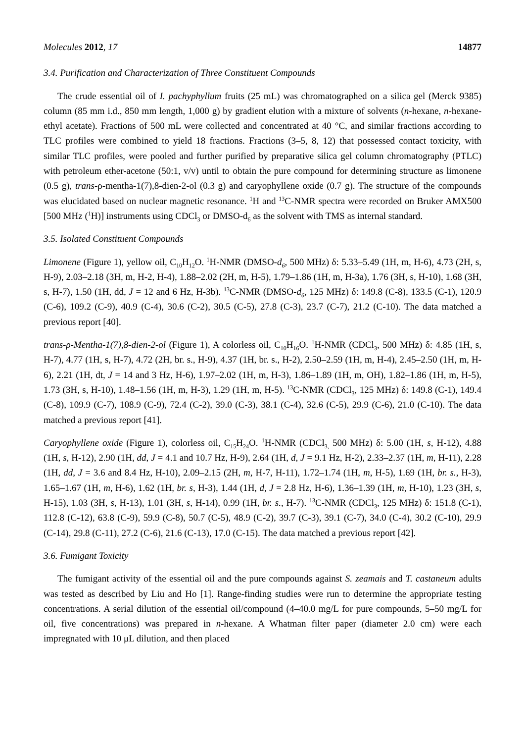Molecules 2012, 17 14877
3.4. Purification and Characterization of Three Constituent Compounds
The crude essential oil of I. pachyphyllum fruits (25 mL) was chromatographed on a silica gel (Merck 9385) column (85 mm i.d., 850 mm length, 1,000 g) by gradient elution with a mixture of solvents (n-hexane, n-hexane-ethyl acetate). Fractions of 500 mL were collected and concentrated at 40 °C, and similar fractions according to TLC profiles were combined to yield 18 fractions. Fractions (3–5, 8, 12) that possessed contact toxicity, with similar TLC profiles, were pooled and further purified by preparative silica gel column chromatography (PTLC) with petroleum ether-acetone (50:1, v/v) until to obtain the pure compound for determining structure as limonene (0.5 g), trans-ρ-mentha-1(7),8-dien-2-ol (0.3 g) and caryophyllene oxide (0.7 g). The structure of the compounds was elucidated based on nuclear magnetic resonance. <sup>1</sup>H and <sup>13</sup>C-NMR spectra were recorded on Bruker AMX500 [500 MHz (<sup>1</sup>H)] instruments using CDCl<sub>3</sub> or DMSO-d<sub>6</sub> as the solvent with TMS as internal standard.
3.5. Isolated Constituent Compounds
Limonene (Figure 1), yellow oil, C<sub>10</sub>H<sub>12</sub>O. <sup>1</sup>H-NMR (DMSO-d<sub>6</sub>, 500 MHz) δ: 5.33–5.49 (1H, m, H-6), 4.73 (2H, s, H-9), 2.03–2.18 (3H, m, H-2, H-4), 1.88–2.02 (2H, m, H-5), 1.79–1.86 (1H, m, H-3a), 1.76 (3H, s, H-10), 1.68 (3H, s, H-7), 1.50 (1H, dd, J = 12 and 6 Hz, H-3b). <sup>13</sup>C-NMR (DMSO-d<sub>6</sub>, 125 MHz) δ: 149.8 (C-8), 133.5 (C-1), 120.9 (C-6), 109.2 (C-9), 40.9 (C-4), 30.6 (C-2), 30.5 (C-5), 27.8 (C-3), 23.7 (C-7), 21.2 (C-10). The data matched a previous report [40].
trans-ρ-Mentha-1(7),8-dien-2-ol (Figure 1), A colorless oil, C<sub>10</sub>H<sub>16</sub>O. <sup>1</sup>H-NMR (CDCl<sub>3</sub>, 500 MHz) δ: 4.85 (1H, s, H-7), 4.77 (1H, s, H-7), 4.72 (2H, br. s., H-9), 4.37 (1H, br. s., H-2), 2.50–2.59 (1H, m, H-4), 2.45–2.50 (1H, m, H-6), 2.21 (1H, dt, J = 14 and 3 Hz, H-6), 1.97–2.02 (1H, m, H-3), 1.86–1.89 (1H, m, OH), 1.82–1.86 (1H, m, H-5), 1.73 (3H, s, H-10), 1.48–1.56 (1H, m, H-3), 1.29 (1H, m, H-5). <sup>13</sup>C-NMR (CDCl<sub>3</sub>, 125 MHz) δ: 149.8 (C-1), 149.4 (C-8), 109.9 (C-7), 108.9 (C-9), 72.4 (C-2), 39.0 (C-3), 38.1 (C-4), 32.6 (C-5), 29.9 (C-6), 21.0 (C-10). The data matched a previous report [41].
Caryophyllene oxide (Figure 1), colorless oil, C<sub>15</sub>H<sub>24</sub>O. <sup>1</sup>H-NMR (CDCl<sub>3,</sub> 500 MHz) δ: 5.00 (1H, s, H-12), 4.88 (1H, s, H-12), 2.90 (1H, dd, J = 4.1 and 10.7 Hz, H-9), 2.64 (1H, d, J = 9.1 Hz, H-2), 2.33–2.37 (1H, m, H-11), 2.28 (1H, dd, J = 3.6 and 8.4 Hz, H-10), 2.09–2.15 (2H, m, H-7, H-11), 1.72–1.74 (1H, m, H-5), 1.69 (1H, br. s., H-3), 1.65–1.67 (1H, m, H-6), 1.62 (1H, br. s, H-3), 1.44 (1H, d, J = 2.8 Hz, H-6), 1.36–1.39 (1H, m, H-10), 1.23 (3H, s, H-15), 1.03 (3H, s, H-13), 1.01 (3H, s, H-14), 0.99 (1H, br. s., H-7). <sup>13</sup>C-NMR (CDCl<sub>3</sub>, 125 MHz) δ: 151.8 (C-1), 112.8 (C-12), 63.8 (C-9), 59.9 (C-8), 50.7 (C-5), 48.9 (C-2), 39.7 (C-3), 39.1 (C-7), 34.0 (C-4), 30.2 (C-10), 29.9 (C-14), 29.8 (C-11), 27.2 (C-6), 21.6 (C-13), 17.0 (C-15). The data matched a previous report [42].
3.6. Fumigant Toxicity
The fumigant activity of the essential oil and the pure compounds against S. zeamais and T. castaneum adults was tested as described by Liu and Ho [1]. Range-finding studies were run to determine the appropriate testing concentrations. A serial dilution of the essential oil/compound (4–40.0 mg/L for pure compounds, 5–50 mg/L for oil, five concentrations) was prepared in n-hexane. A Whatman filter paper (diameter 2.0 cm) were each impregnated with 10 μL dilution, and then placed